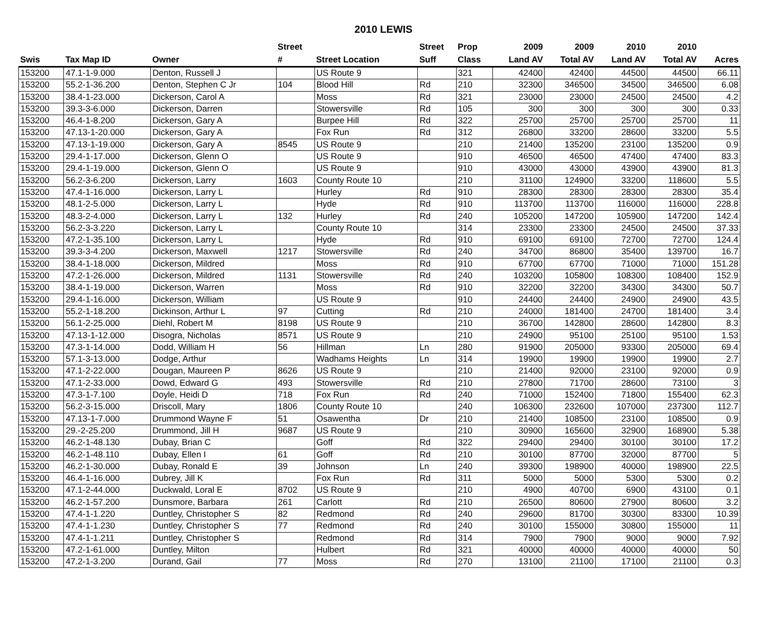2010 LEWIS
| | | | Street | | Street | Prop | 2009 | 2009 | 2010 | 2010 | |
| --- | --- | --- | --- | --- | --- | --- | --- | --- | --- | --- | --- |
| Swis | Tax Map ID | Owner | # | Street Location | Suff | Class | Land AV | Total AV | Land AV | Total AV | Acres |
| 153200 | 47.1-1-9.000 | Denton, Russell J | | US Route 9 | | 321 | 42400 | 42400 | 44500 | 44500 | 66.11 |
| 153200 | 55.2-1-36.200 | Denton, Stephen C Jr | 104 | Blood Hill | Rd | 210 | 32300 | 346500 | 34500 | 346500 | 6.08 |
| 153200 | 38.4-1-23.000 | Dickerson, Carol A | | Moss | Rd | 321 | 23000 | 23000 | 24500 | 24500 | 4.2 |
| 153200 | 39.3-3-6.000 | Dickerson, Darren | | Stowersville | Rd | 105 | 300 | 300 | 300 | 300 | 0.33 |
| 153200 | 46.4-1-8.200 | Dickerson, Gary A | | Burpee Hill | Rd | 322 | 25700 | 25700 | 25700 | 25700 | 11 |
| 153200 | 47.13-1-20.000 | Dickerson, Gary A | | Fox Run | Rd | 312 | 26800 | 33200 | 28600 | 33200 | 5.5 |
| 153200 | 47.13-1-19.000 | Dickerson, Gary A | 8545 | US Route 9 | | 210 | 21400 | 135200 | 23100 | 135200 | 0.9 |
| 153200 | 29.4-1-17.000 | Dickerson, Glenn O | | US Route 9 | | 910 | 46500 | 46500 | 47400 | 47400 | 83.3 |
| 153200 | 29.4-1-19.000 | Dickerson, Glenn O | | US Route 9 | | 910 | 43000 | 43000 | 43900 | 43900 | 81.3 |
| 153200 | 56.2-3-6.200 | Dickerson, Larry | 1603 | County Route 10 | | 210 | 31100 | 124900 | 33200 | 118600 | 5.5 |
| 153200 | 47.4-1-16.000 | Dickerson, Larry L | | Hurley | Rd | 910 | 28300 | 28300 | 28300 | 28300 | 35.4 |
| 153200 | 48.1-2-5.000 | Dickerson, Larry L | | Hyde | Rd | 910 | 113700 | 113700 | 116000 | 116000 | 228.8 |
| 153200 | 48.3-2-4.000 | Dickerson, Larry L | 132 | Hurley | Rd | 240 | 105200 | 147200 | 105900 | 147200 | 142.4 |
| 153200 | 56.2-3-3.220 | Dickerson, Larry L | | County Route 10 | | 314 | 23300 | 23300 | 24500 | 24500 | 37.33 |
| 153200 | 47.2-1-35.100 | Dickerson, Larry L | | Hyde | Rd | 910 | 69100 | 69100 | 72700 | 72700 | 124.4 |
| 153200 | 39.3-3-4.200 | Dickerson, Maxwell | 1217 | Stowersville | Rd | 240 | 34700 | 86800 | 35400 | 139700 | 16.7 |
| 153200 | 38.4-1-18.000 | Dickerson, Mildred | | Moss | Rd | 910 | 67700 | 67700 | 71000 | 71000 | 151.28 |
| 153200 | 47.2-1-26.000 | Dickerson, Mildred | 1131 | Stowersville | Rd | 240 | 103200 | 105800 | 108300 | 108400 | 152.9 |
| 153200 | 38.4-1-19.000 | Dickerson, Warren | | Moss | Rd | 910 | 32200 | 32200 | 34300 | 34300 | 50.7 |
| 153200 | 29.4-1-16.000 | Dickerson, William | | US Route 9 | | 910 | 24400 | 24400 | 24900 | 24900 | 43.5 |
| 153200 | 55.2-1-18.200 | Dickinson, Arthur L | 97 | Cutting | Rd | 210 | 24000 | 181400 | 24700 | 181400 | 3.4 |
| 153200 | 56.1-2-25.000 | Diehl, Robert M | 8198 | US Route 9 | | 210 | 36700 | 142800 | 28600 | 142800 | 8.3 |
| 153200 | 47.13-1-12.000 | Disogra, Nicholas | 8571 | US Route 9 | | 210 | 24900 | 95100 | 25100 | 95100 | 1.53 |
| 153200 | 47.3-1-14.000 | Dodd, William H | 56 | Hillman | Ln | 280 | 91900 | 205000 | 93300 | 205000 | 69.4 |
| 153200 | 57.1-3-13.000 | Dodge, Arthur | | Wadhams Heights | Ln | 314 | 19900 | 19900 | 19900 | 19900 | 2.7 |
| 153200 | 47.1-2-22.000 | Dougan, Maureen P | 8626 | US Route 9 | | 210 | 21400 | 92000 | 23100 | 92000 | 0.9 |
| 153200 | 47.1-2-33.000 | Dowd, Edward G | 493 | Stowersville | Rd | 210 | 27800 | 71700 | 28600 | 73100 | 3 |
| 153200 | 47.3-1-7.100 | Doyle, Heidi D | 718 | Fox Run | Rd | 240 | 71000 | 152400 | 71800 | 155400 | 62.3 |
| 153200 | 56.2-3-15.000 | Driscoll, Mary | 1806 | County Route 10 | | 240 | 106300 | 232600 | 107000 | 237300 | 112.7 |
| 153200 | 47.13-1-7.000 | Drummond Wayne F | 51 | Osawentha | Dr | 210 | 21400 | 108500 | 23100 | 108500 | 0.9 |
| 153200 | 29.-2-25.200 | Drummond, Jill H | 9687 | US Route 9 | | 210 | 30900 | 165600 | 32900 | 168900 | 5.38 |
| 153200 | 46.2-1-48.130 | Dubay, Brian C | | Goff | Rd | 322 | 29400 | 29400 | 30100 | 30100 | 17.2 |
| 153200 | 46.2-1-48.110 | Dubay, Ellen I | 61 | Goff | Rd | 210 | 30100 | 87700 | 32000 | 87700 | 5 |
| 153200 | 46.2-1-30.000 | Dubay, Ronald E | 39 | Johnson | Ln | 240 | 39300 | 198900 | 40000 | 198900 | 22.5 |
| 153200 | 46.4-1-16.000 | Dubrey, Jill K | | Fox Run | Rd | 311 | 5000 | 5000 | 5300 | 5300 | 0.2 |
| 153200 | 47.1-2-44.000 | Duckwald, Loral E | 8702 | US Route 9 | | 210 | 4900 | 40700 | 6900 | 43100 | 0.1 |
| 153200 | 46.2-1-57.200 | Dunsmore, Barbara | 261 | Carlott | Rd | 210 | 26500 | 80600 | 27900 | 80600 | 3.2 |
| 153200 | 47.4-1-1.220 | Duntley, Christopher S | 82 | Redmond | Rd | 240 | 29600 | 81700 | 30300 | 83300 | 10.39 |
| 153200 | 47.4-1-1.230 | Duntley, Christopher S | 77 | Redmond | Rd | 240 | 30100 | 155000 | 30800 | 155000 | 11 |
| 153200 | 47.4-1-1.211 | Duntley, Christopher S | | Redmond | Rd | 314 | 7900 | 7900 | 9000 | 9000 | 7.92 |
| 153200 | 47.2-1-61.000 | Duntley, Milton | | Hulbert | Rd | 321 | 40000 | 40000 | 40000 | 40000 | 50 |
| 153200 | 47.2-1-3.200 | Durand, Gail | 77 | Moss | Rd | 270 | 13100 | 21100 | 17100 | 21100 | 0.3 |